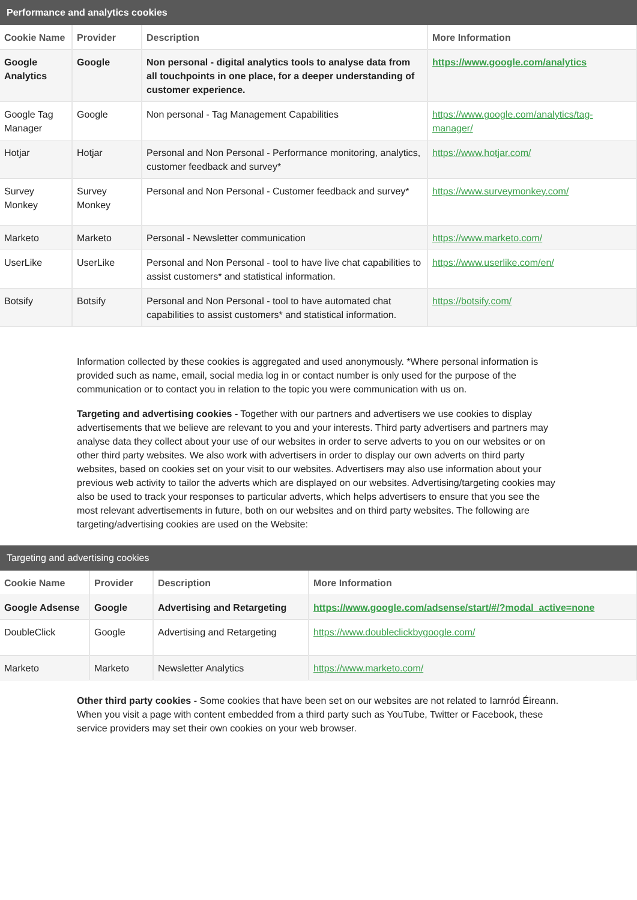Performance and analytics cookies
| Cookie Name | Provider | Description | More Information |
| --- | --- | --- | --- |
| Google Analytics | Google | Non personal - digital analytics tools to analyse data from all touchpoints in one place, for a deeper understanding of customer experience. | https://www.google.com/analytics |
| Google Tag Manager | Google | Non personal - Tag Management Capabilities | https://www.google.com/analytics/tag-manager/ |
| Hotjar | Hotjar | Personal and Non Personal - Performance monitoring, analytics, customer feedback and survey* | https://www.hotjar.com/ |
| Survey Monkey | Survey Monkey | Personal and Non Personal - Customer feedback and survey* | https://www.surveymonkey.com/ |
| Marketo | Marketo | Personal - Newsletter communication | https://www.marketo.com/ |
| UserLike | UserLike | Personal and Non Personal - tool to have live chat capabilities to assist customers* and statistical information. | https://www.userlike.com/en/ |
| Botsify | Botsify | Personal and Non Personal - tool to have automated chat capabilities to assist customers* and statistical information. | https://botsify.com/ |
Information collected by these cookies is aggregated and used anonymously. *Where personal information is provided such as name, email, social media log in or contact number is only used for the purpose of the communication or to contact you in relation to the topic you were communication with us on.
Targeting and advertising cookies - Together with our partners and advertisers we use cookies to display advertisements that we believe are relevant to you and your interests. Third party advertisers and partners may analyse data they collect about your use of our websites in order to serve adverts to you on our websites or on other third party websites. We also work with advertisers in order to display our own adverts on third party websites, based on cookies set on your visit to our websites. Advertisers may also use information about your previous web activity to tailor the adverts which are displayed on our websites. Advertising/targeting cookies may also be used to track your responses to particular adverts, which helps advertisers to ensure that you see the most relevant advertisements in future, both on our websites and on third party websites. The following are targeting/advertising cookies are used on the Website:
Targeting and advertising cookies
| Cookie Name | Provider | Description | More Information |
| --- | --- | --- | --- |
| Google Adsense | Google | Advertising and Retargeting | https://www.google.com/adsense/start/#/?modal_active=none |
| DoubleClick | Google | Advertising and Retargeting | https://www.doubleclickbygoogle.com/ |
| Marketo | Marketo | Newsletter Analytics | https://www.marketo.com/ |
Other third party cookies - Some cookies that have been set on our websites are not related to Iarnród Éireann. When you visit a page with content embedded from a third party such as YouTube, Twitter or Facebook, these service providers may set their own cookies on your web browser.